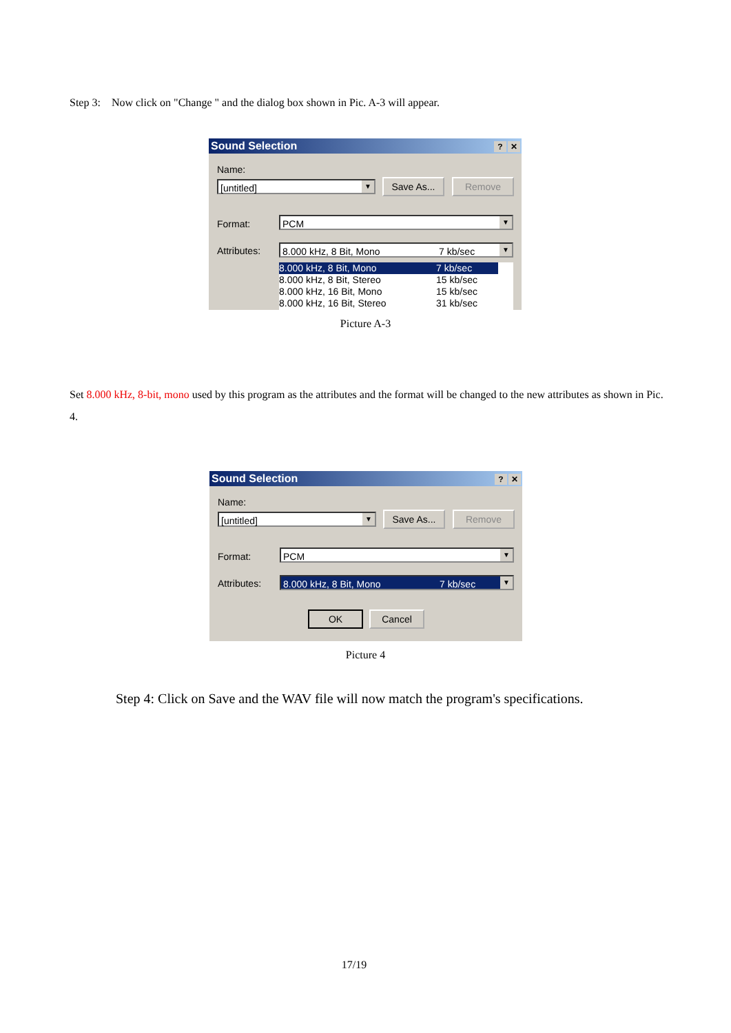Step 3: Now click on "Change " and the dialog box shown in Pic. A-3 will appear.
Sound Selection? ✕
Name:
[untitled] ▼ Save As... Remove
Format: PCM ▼
Attributes: 8.000 kHz, 8 Bit, Mono 7 kb/sec ▼
8.000 kHz, 8 Bit, Mono 7 kb/sec
8.000 kHz, 8 Bit, Stereo 15 kb/sec
8.000 kHz, 16 Bit, Mono 15 kb/sec
8.000 kHz, 16 Bit, Stereo 31 kb/sec
Picture A-3
Set 8.000 kHz, 8-bit, mono used by this program as the attributes and the format will be changed to the new attributes as shown in Pic. 4.
Sound Selection? ✕
Name:
[untitled] ▼ Save As... Remove
Format: PCM ▼
Attributes: 8.000 kHz, 8 Bit, Mono 7 kb/sec ▼
OK Cancel
Picture 4
Step 4: Click on Save and the WAV file will now match the program's specifications.
17/19